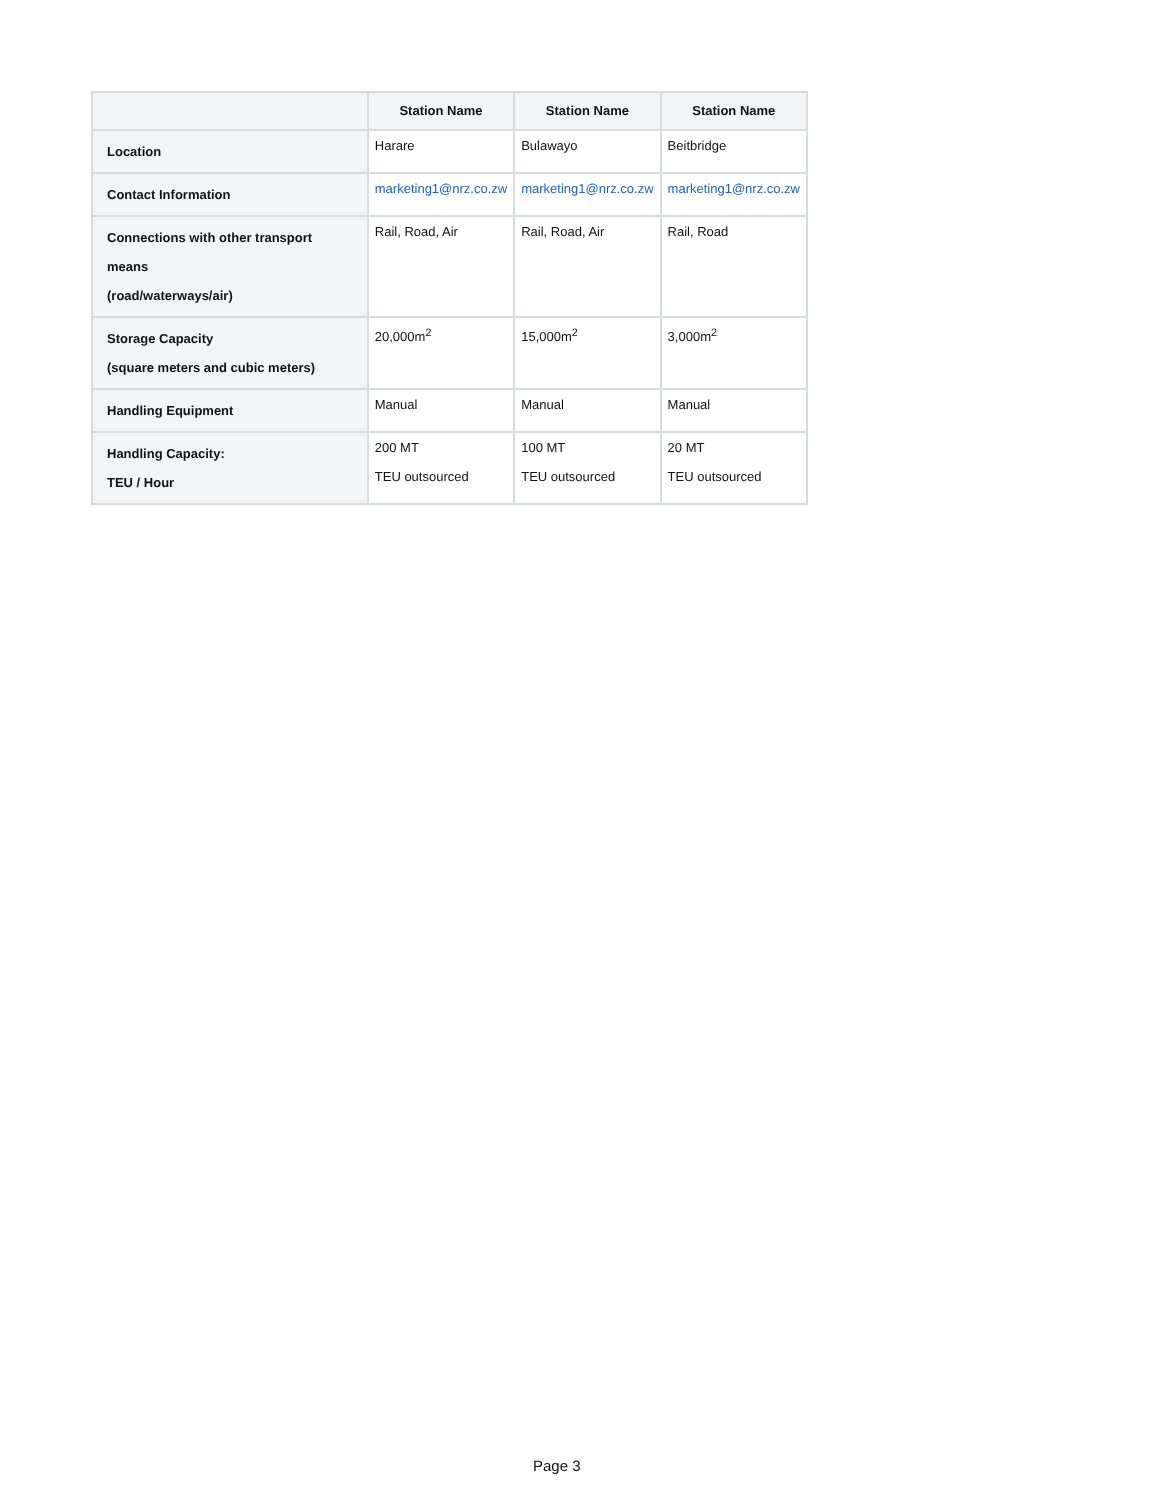| | Station Name | Station Name | Station Name |
| --- | --- | --- | --- |
| Location | Harare | Bulawayo | Beitbridge |
| Contact Information | marketing1@nrz.co.zw | marketing1@nrz.co.zw | marketing1@nrz.co.zw |
| Connections with other transport means (road/waterways/air) | Rail, Road, Air | Rail, Road, Air | Rail, Road |
| Storage Capacity (square meters and cubic meters) | 20,000m<sup>2</sup> | 15,000m<sup>2</sup> | 3,000m<sup>2</sup> |
| Handling Equipment | Manual | Manual | Manual |
| Handling Capacity: TEU / Hour | 200 MT TEU outsourced | 100 MT TEU outsourced | 20 MT TEU outsourced |
Page 3